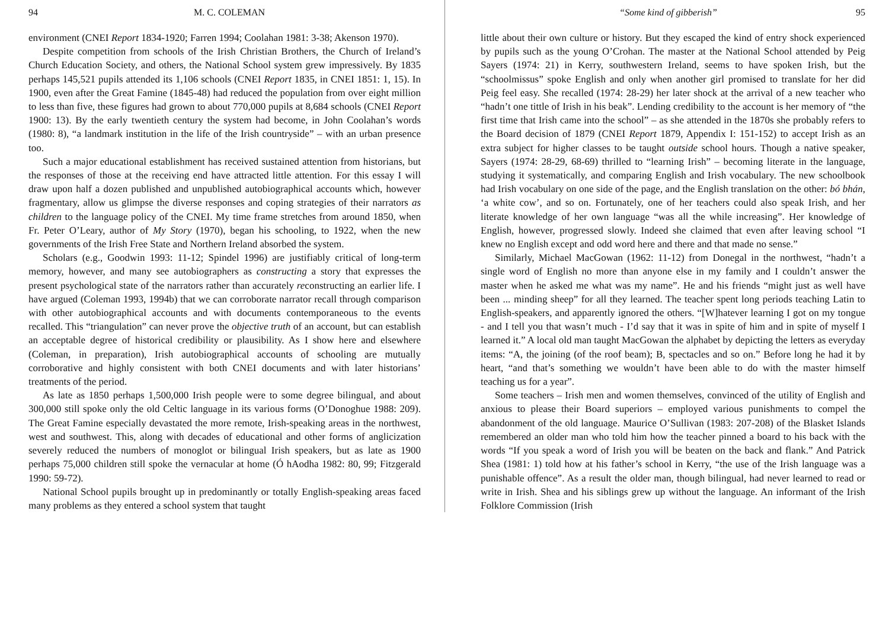94 M. C. COLEMAN
environment (CNEI Report 1834-1920; Farren 1994; Coolahan 1981: 3-38; Akenson 1970).
Despite competition from schools of the Irish Christian Brothers, the Church of Ireland’s Church Education Society, and others, the National School system grew impressively. By 1835 perhaps 145,521 pupils attended its 1,106 schools (CNEI Report 1835, in CNEI 1851: 1, 15). In 1900, even after the Great Famine (1845-48) had reduced the population from over eight million to less than five, these figures had grown to about 770,000 pupils at 8,684 schools (CNEI Report 1900: 13). By the early twentieth century the system had become, in John Coolahan’s words (1980: 8), “a landmark institution in the life of the Irish countryside” – with an urban presence too.
Such a major educational establishment has received sustained attention from historians, but the responses of those at the receiving end have attracted little attention. For this essay I will draw upon half a dozen published and unpublished autobiographical accounts which, however fragmentary, allow us glimpse the diverse responses and coping strategies of their narrators as children to the language policy of the CNEI. My time frame stretches from around 1850, when Fr. Peter O’Leary, author of My Story (1970), began his schooling, to 1922, when the new governments of the Irish Free State and Northern Ireland absorbed the system.
Scholars (e.g., Goodwin 1993: 11-12; Spindel 1996) are justifiably critical of long-term memory, however, and many see autobiographers as constructing a story that expresses the present psychological state of the narrators rather than accurately reconstructing an earlier life. I have argued (Coleman 1993, 1994b) that we can corroborate narrator recall through comparison with other autobiographical accounts and with documents contemporaneous to the events recalled. This “triangulation” can never prove the objective truth of an account, but can establish an acceptable degree of historical credibility or plausibility. As I show here and elsewhere (Coleman, in preparation), Irish autobiographical accounts of schooling are mutually corroborative and highly consistent with both CNEI documents and with later historians’ treatments of the period.
As late as 1850 perhaps 1,500,000 Irish people were to some degree bilingual, and about 300,000 still spoke only the old Celtic language in its various forms (O’Donoghue 1988: 209). The Great Famine especially devastated the more remote, Irish-speaking areas in the northwest, west and southwest. This, along with decades of educational and other forms of anglicization severely reduced the numbers of monoglot or bilingual Irish speakers, but as late as 1900 perhaps 75,000 children still spoke the vernacular at home (Ó hAodha 1982: 80, 99; Fitzgerald 1990: 59-72).
National School pupils brought up in predominantly or totally English-speaking areas faced many problems as they entered a school system that taught
“Some kind of gibberish” 95
little about their own culture or history. But they escaped the kind of entry shock experienced by pupils such as the young O’Crohan. The master at the National School attended by Peig Sayers (1974: 21) in Kerry, southwestern Ireland, seems to have spoken Irish, but the “schoolmissus” spoke English and only when another girl promised to translate for her did Peig feel easy. She recalled (1974: 28-29) her later shock at the arrival of a new teacher who “hadn’t one tittle of Irish in his beak”. Lending credibility to the account is her memory of “the first time that Irish came into the school” – as she attended in the 1870s she probably refers to the Board decision of 1879 (CNEI Report 1879, Appendix I: 151-152) to accept Irish as an extra subject for higher classes to be taught outside school hours. Though a native speaker, Sayers (1974: 28-29, 68-69) thrilled to “learning Irish” – becoming literate in the language, studying it systematically, and comparing English and Irish vocabulary. The new schoolbook had Irish vocabulary on one side of the page, and the English translation on the other: bó bhán, ‘a white cow’, and so on. Fortunately, one of her teachers could also speak Irish, and her literate knowledge of her own language “was all the while increasing”. Her knowledge of English, however, progressed slowly. Indeed she claimed that even after leaving school “I knew no English except and odd word here and there and that made no sense.”
Similarly, Michael MacGowan (1962: 11-12) from Donegal in the northwest, “hadn’t a single word of English no more than anyone else in my family and I couldn’t answer the master when he asked me what was my name”. He and his friends “might just as well have been ... minding sheep” for all they learned. The teacher spent long periods teaching Latin to English-speakers, and apparently ignored the others. “[W]hatever learning I got on my tongue - and I tell you that wasn’t much - I’d say that it was in spite of him and in spite of myself I learned it.” A local old man taught MacGowan the alphabet by depicting the letters as everyday items: “A, the joining (of the roof beam); B, spectacles and so on.” Before long he had it by heart, “and that’s something we wouldn’t have been able to do with the master himself teaching us for a year”.
Some teachers – Irish men and women themselves, convinced of the utility of English and anxious to please their Board superiors – employed various punishments to compel the abandonment of the old language. Maurice O’Sullivan (1983: 207-208) of the Blasket Islands remembered an older man who told him how the teacher pinned a board to his back with the words “If you speak a word of Irish you will be beaten on the back and flank.” And Patrick Shea (1981: 1) told how at his father’s school in Kerry, “the use of the Irish language was a punishable offence”. As a result the older man, though bilingual, had never learned to read or write in Irish. Shea and his siblings grew up without the language. An informant of the Irish Folklore Commission (Irish